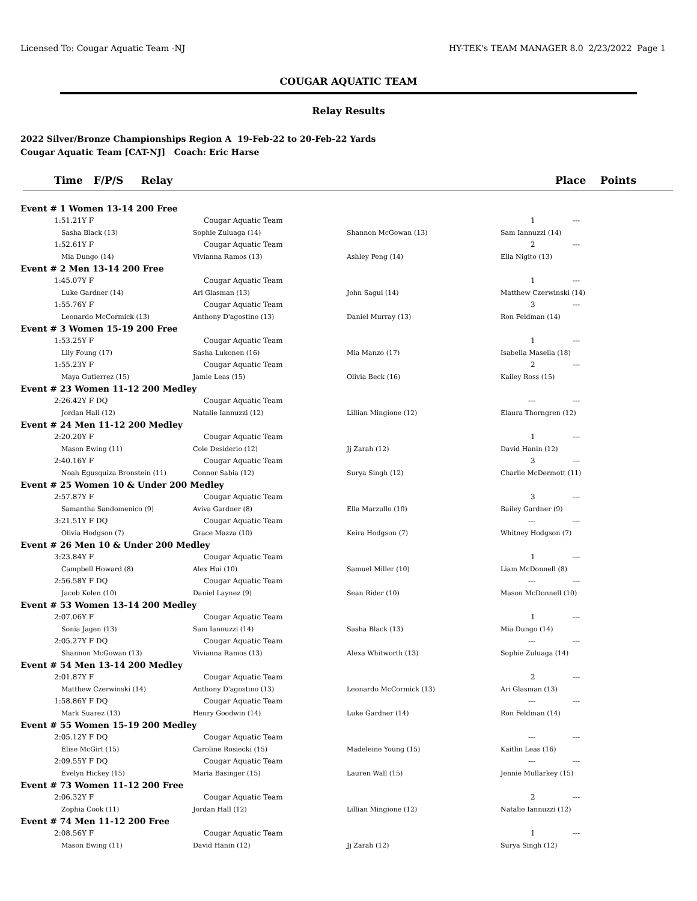Licensed To: Cougar Aquatic Team -NJ HY-TEK's TEAM MANAGER 8.0 2/23/2022 Page 1
COUGAR AQUATIC TEAM
Relay Results
2022 Silver/Bronze Championships Region A 19-Feb-22 to 20-Feb-22 Yards
Cougar Aquatic Team [CAT-NJ] Coach: Eric Harse
| Time F/P/S Relay | | Place Points |
| --- | --- | --- |
| Event # 1 Women 13-14 200 Free | | | | |
| 1:51.21Y F | Cougar Aquatic Team | | 1 | --- |
| Sasha Black (13) | Sophie Zuluaga (14) | Shannon McGowan (13) | Sam Iannuzzi (14) | |
| 1:52.61Y F | Cougar Aquatic Team | | 2 | --- |
| Mia Dungo (14) | Vivianna Ramos (13) | Ashley Peng (14) | Ella Nigito (13) | |
| Event # 2 Men 13-14 200 Free | | | | |
| 1:45.07Y F | Cougar Aquatic Team | | 1 | --- |
| Luke Gardner (14) | Ari Glasman (13) | John Sagui (14) | Matthew Czerwinski (14) | |
| 1:55.76Y F | Cougar Aquatic Team | | 3 | --- |
| Leonardo McCormick (13) | Anthony D'agostino (13) | Daniel Murray (13) | Ron Feldman (14) | |
| Event # 3 Women 15-19 200 Free | | | | |
| 1:53.25Y F | Cougar Aquatic Team | | 1 | --- |
| Lily Foung (17) | Sasha Lukonen (16) | Mia Manzo (17) | Isabella Masella (18) | |
| 1:55.23Y F | Cougar Aquatic Team | | 2 | --- |
| Maya Gutierrez (15) | Jamie Leas (15) | Olivia Beck (16) | Kailey Ross (15) | |
| Event # 23 Women 11-12 200 Medley | | | | |
| 2:26.42Y F DQ | Cougar Aquatic Team | | --- | --- |
| Jordan Hall (12) | Natalie Iannuzzi (12) | Lillian Mingione (12) | Elaura Thorngren (12) | |
| Event # 24 Men 11-12 200 Medley | | | | |
| 2:20.20Y F | Cougar Aquatic Team | | 1 | --- |
| Mason Ewing (11) | Cole Desiderio (12) | Jj Zarah (12) | David Hanin (12) | |
| 2:40.16Y F | Cougar Aquatic Team | | 3 | --- |
| Noah Egusquiza Bronstein (11) | Connor Sabia (12) | Surya Singh (12) | Charlie McDermott (11) | |
| Event # 25 Women 10 & Under 200 Medley | | | | |
| 2:57.87Y F | Cougar Aquatic Team | | 3 | --- |
| Samantha Sandomenico (9) | Aviva Gardner (8) | Ella Marzullo (10) | Bailey Gardner (9) | |
| 3:21.51Y F DQ | Cougar Aquatic Team | | --- | --- |
| Olivia Hodgson (7) | Grace Mazza (10) | Keira Hodgson (7) | Whitney Hodgson (7) | |
| Event # 26 Men 10 & Under 200 Medley | | | | |
| 3:23.84Y F | Cougar Aquatic Team | | 1 | --- |
| Campbell Howard (8) | Alex Hui (10) | Samuel Miller (10) | Liam McDonnell (8) | |
| 2:56.58Y F DQ | Cougar Aquatic Team | | --- | --- |
| Jacob Kolen (10) | Daniel Laynez (9) | Sean Rider (10) | Mason McDonnell (10) | |
| Event # 53 Women 13-14 200 Medley | | | | |
| 2:07.06Y F | Cougar Aquatic Team | | 1 | --- |
| Sonia Jagen (13) | Sam Iannuzzi (14) | Sasha Black (13) | Mia Dungo (14) | |
| 2:05.27Y F DQ | Cougar Aquatic Team | | --- | --- |
| Shannon McGowan (13) | Vivianna Ramos (13) | Alexa Whitworth (13) | Sophie Zuluaga (14) | |
| Event # 54 Men 13-14 200 Medley | | | | |
| 2:01.87Y F | Cougar Aquatic Team | | 2 | --- |
| Matthew Czerwinski (14) | Anthony D'agostino (13) | Leonardo McCormick (13) | Ari Glasman (13) | |
| 1:58.86Y F DQ | Cougar Aquatic Team | | --- | --- |
| Mark Suarez (13) | Henry Goodwin (14) | Luke Gardner (14) | Ron Feldman (14) | |
| Event # 55 Women 15-19 200 Medley | | | | |
| 2:05.12Y F DQ | Cougar Aquatic Team | | --- | --- |
| Elise McGirt (15) | Caroline Rosiecki (15) | Madeleine Young (15) | Kaitlin Leas (16) | |
| 2:09.55Y F DQ | Cougar Aquatic Team | | --- | --- |
| Evelyn Hickey (15) | Maria Basinger (15) | Lauren Wall (15) | Jennie Mullarkey (15) | |
| Event # 73 Women 11-12 200 Free | | | | |
| 2:06.32Y F | Cougar Aquatic Team | | 2 | --- |
| Zophia Cook (11) | Jordan Hall (12) | Lillian Mingione (12) | Natalie Iannuzzi (12) | |
| Event # 74 Men 11-12 200 Free | | | | |
| 2:08.56Y F | Cougar Aquatic Team | | 1 | --- |
| Mason Ewing (11) | David Hanin (12) | Jj Zarah (12) | Surya Singh (12) | |